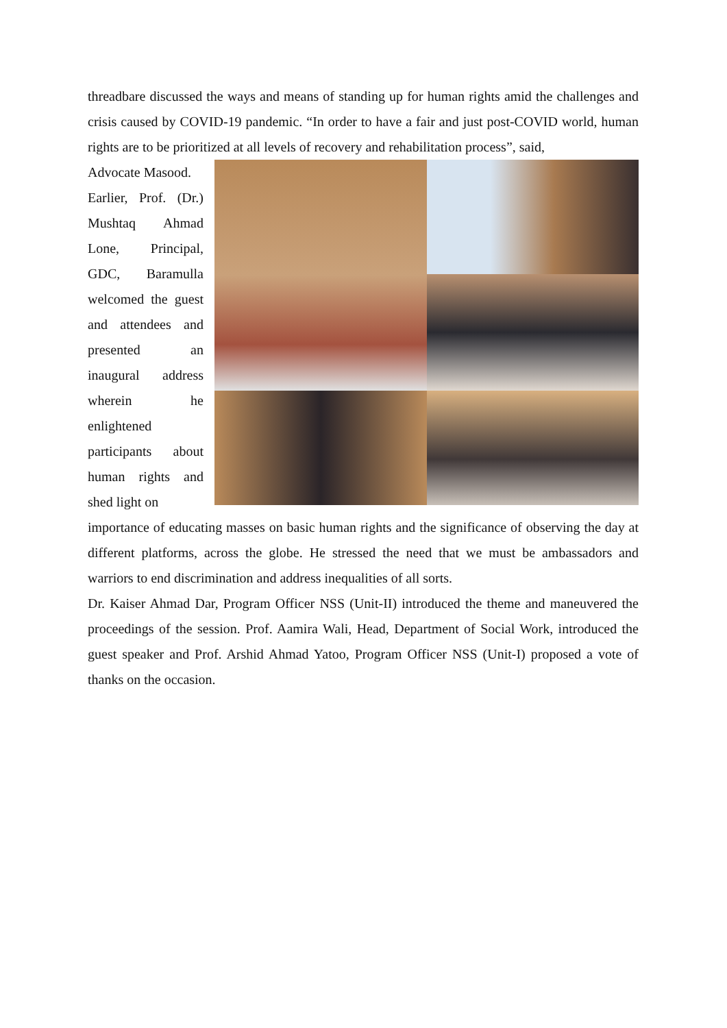threadbare discussed the ways and means of standing up for human rights amid the challenges and crisis caused by COVID-19 pandemic. “In order to have a fair and just post-COVID world, human rights are to be prioritized at all levels of recovery and rehabilitation process”, said,
Advocate Masood.
Earlier, Prof. (Dr.) Mushtaq Ahmad Lone, Principal, GDC, Baramulla welcomed the guest and attendees and presented an inaugural address wherein he enlightened participants about human rights and shed light on
importance of educating masses on basic human rights and the significance of observing the day at different platforms, across the globe. He stressed the need that we must be ambassadors and warriors to end discrimination and address inequalities of all sorts.
Dr. Kaiser Ahmad Dar, Program Officer NSS (Unit-II) introduced the theme and maneuvered the proceedings of the session. Prof. Aamira Wali, Head, Department of Social Work, introduced the guest speaker and Prof. Arshid Ahmad Yatoo, Program Officer NSS (Unit-I) proposed a vote of thanks on the occasion.